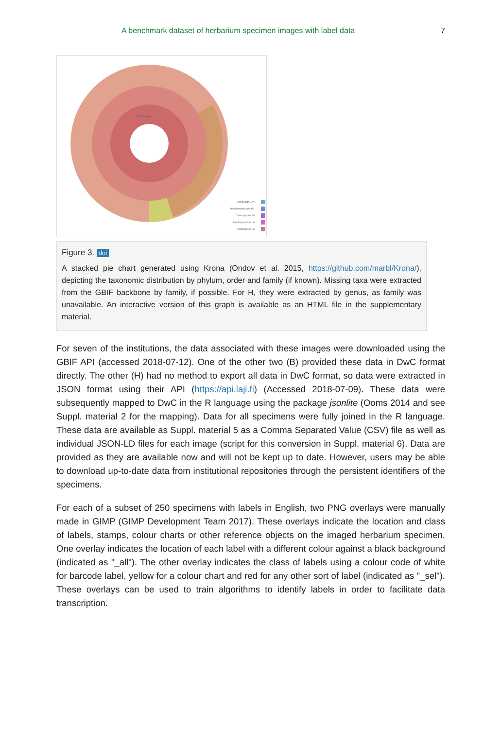A benchmark dataset of herbarium specimen images with label data 7
Ochrophyta 0.4%
Marchantiophyta 0.3%
Chlorophyta 0.2%
Basidiomycota 0.1%
Nostocales 0.1%
Tracheophyta
Figure 3. doi
A stacked pie chart generated using Krona (Ondov et al. 2015, https://github.com/marbl/Krona/), depicting the taxonomic distribution by phylum, order and family (if known). Missing taxa were extracted from the GBIF backbone by family, if possible. For H, they were extracted by genus, as family was unavailable. An interactive version of this graph is available as an HTML file in the supplementary material.
For seven of the institutions, the data associated with these images were downloaded using the GBIF API (accessed 2018-07-12). One of the other two (B) provided these data in DwC format directly. The other (H) had no method to export all data in DwC format, so data were extracted in JSON format using their API (https://api.laji.fi) (Accessed 2018-07-09). These data were subsequently mapped to DwC in the R language using the package jsonlite (Ooms 2014 and see Suppl. material 2 for the mapping). Data for all specimens were fully joined in the R language. These data are available as Suppl. material 5 as a Comma Separated Value (CSV) file as well as individual JSON-LD files for each image (script for this conversion in Suppl. material 6). Data are provided as they are available now and will not be kept up to date. However, users may be able to download up-to-date data from institutional repositories through the persistent identifiers of the specimens.
For each of a subset of 250 specimens with labels in English, two PNG overlays were manually made in GIMP (GIMP Development Team 2017). These overlays indicate the location and class of labels, stamps, colour charts or other reference objects on the imaged herbarium specimen. One overlay indicates the location of each label with a different colour against a black background (indicated as "_all"). The other overlay indicates the class of labels using a colour code of white for barcode label, yellow for a colour chart and red for any other sort of label (indicated as "_sel"). These overlays can be used to train algorithms to identify labels in order to facilitate data transcription.